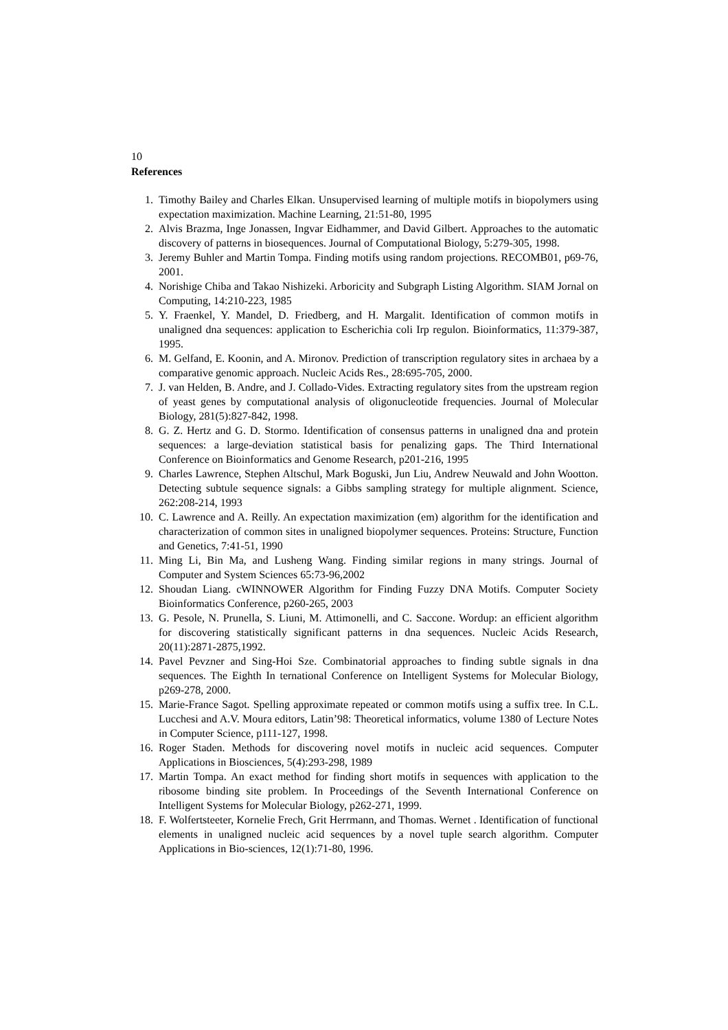10
References
1. Timothy Bailey and Charles Elkan. Unsupervised learning of multiple motifs in biopolymers using expectation maximization. Machine Learning, 21:51-80, 1995
2. Alvis Brazma, Inge Jonassen, Ingvar Eidhammer, and David Gilbert. Approaches to the automatic discovery of patterns in biosequences. Journal of Computational Biology, 5:279-305, 1998.
3. Jeremy Buhler and Martin Tompa. Finding motifs using random projections. RECOMB01, p69-76, 2001.
4. Norishige Chiba and Takao Nishizeki. Arboricity and Subgraph Listing Algorithm. SIAM Jornal on Computing, 14:210-223, 1985
5. Y. Fraenkel, Y. Mandel, D. Friedberg, and H. Margalit. Identification of common motifs in unaligned dna sequences: application to Escherichia coli Irp regulon. Bioinformatics, 11:379-387, 1995.
6. M. Gelfand, E. Koonin, and A. Mironov. Prediction of transcription regulatory sites in archaea by a comparative genomic approach. Nucleic Acids Res., 28:695-705, 2000.
7. J. van Helden, B. Andre, and J. Collado-Vides. Extracting regulatory sites from the upstream region of yeast genes by computational analysis of oligonucleotide frequencies. Journal of Molecular Biology, 281(5):827-842, 1998.
8. G. Z. Hertz and G. D. Stormo. Identification of consensus patterns in unaligned dna and protein sequences: a large-deviation statistical basis for penalizing gaps. The Third International Conference on Bioinformatics and Genome Research, p201-216, 1995
9. Charles Lawrence, Stephen Altschul, Mark Boguski, Jun Liu, Andrew Neuwald and John Wootton. Detecting subtule sequence signals: a Gibbs sampling strategy for multiple alignment. Science, 262:208-214, 1993
10. C. Lawrence and A. Reilly. An expectation maximization (em) algorithm for the identification and characterization of common sites in unaligned biopolymer sequences. Proteins: Structure, Function and Genetics, 7:41-51, 1990
11. Ming Li, Bin Ma, and Lusheng Wang. Finding similar regions in many strings. Journal of Computer and System Sciences 65:73-96,2002
12. Shoudan Liang. cWINNOWER Algorithm for Finding Fuzzy DNA Motifs. Computer Society Bioinformatics Conference, p260-265, 2003
13. G. Pesole, N. Prunella, S. Liuni, M. Attimonelli, and C. Saccone. Wordup: an efficient algorithm for discovering statistically significant patterns in dna sequences. Nucleic Acids Research, 20(11):2871-2875,1992.
14. Pavel Pevzner and Sing-Hoi Sze. Combinatorial approaches to finding subtle signals in dna sequences. The Eighth In ternational Conference on Intelligent Systems for Molecular Biology, p269-278, 2000.
15. Marie-France Sagot. Spelling approximate repeated or common motifs using a suffix tree. In C.L. Lucchesi and A.V. Moura editors, Latin’98: Theoretical informatics, volume 1380 of Lecture Notes in Computer Science, p111-127, 1998.
16. Roger Staden. Methods for discovering novel motifs in nucleic acid sequences. Computer Applications in Biosciences, 5(4):293-298, 1989
17. Martin Tompa. An exact method for finding short motifs in sequences with application to the ribosome binding site problem. In Proceedings of the Seventh International Conference on Intelligent Systems for Molecular Biology, p262-271, 1999.
18. F. Wolfertsteeter, Kornelie Frech, Grit Herrmann, and Thomas. Wernet . Identification of functional elements in unaligned nucleic acid sequences by a novel tuple search algorithm. Computer Applications in Bio-sciences, 12(1):71-80, 1996.